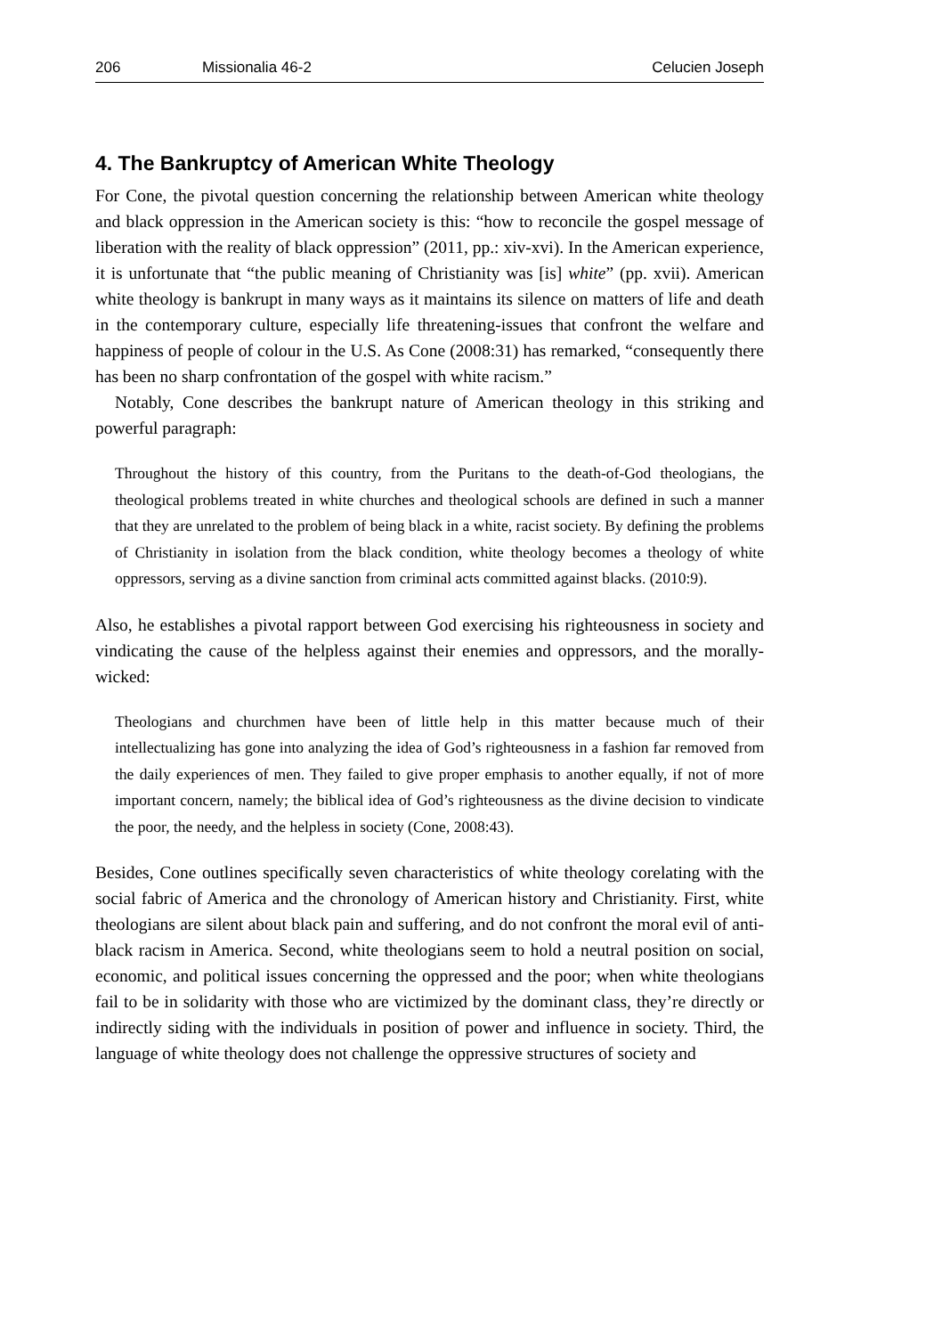206 Missionalia 46-2 Celucien Joseph
4. The Bankruptcy of American White Theology
For Cone, the pivotal question concerning the relationship between American white theology and black oppression in the American society is this: “how to reconcile the gospel message of liberation with the reality of black oppression” (2011, pp.: xiv-xvi). In the American experience, it is unfortunate that “the public meaning of Christianity was [is] white” (pp. xvii). American white theology is bankrupt in many ways as it maintains its silence on matters of life and death in the contemporary culture, especially life threatening-issues that confront the welfare and happiness of people of colour in the U.S. As Cone (2008:31) has remarked, “consequently there has been no sharp confrontation of the gospel with white racism.”
Notably, Cone describes the bankrupt nature of American theology in this striking and powerful paragraph:
Throughout the history of this country, from the Puritans to the death-of-God theologians, the theological problems treated in white churches and theological schools are defined in such a manner that they are unrelated to the problem of being black in a white, racist society. By defining the problems of Christianity in isolation from the black condition, white theology becomes a theology of white oppressors, serving as a divine sanction from criminal acts committed against blacks. (2010:9).
Also, he establishes a pivotal rapport between God exercising his righteousness in society and vindicating the cause of the helpless against their enemies and oppressors, and the morally-wicked:
Theologians and churchmen have been of little help in this matter because much of their intellectualizing has gone into analyzing the idea of God’s righteousness in a fashion far removed from the daily experiences of men. They failed to give proper emphasis to another equally, if not of more important concern, namely; the biblical idea of God’s righteousness as the divine decision to vindicate the poor, the needy, and the helpless in society (Cone, 2008:43).
Besides, Cone outlines specifically seven characteristics of white theology corelating with the social fabric of America and the chronology of American history and Christianity. First, white theologians are silent about black pain and suffering, and do not confront the moral evil of anti-black racism in America. Second, white theologians seem to hold a neutral position on social, economic, and political issues concerning the oppressed and the poor; when white theologians fail to be in solidarity with those who are victimized by the dominant class, they’re directly or indirectly siding with the individuals in position of power and influence in society. Third, the language of white theology does not challenge the oppressive structures of society and